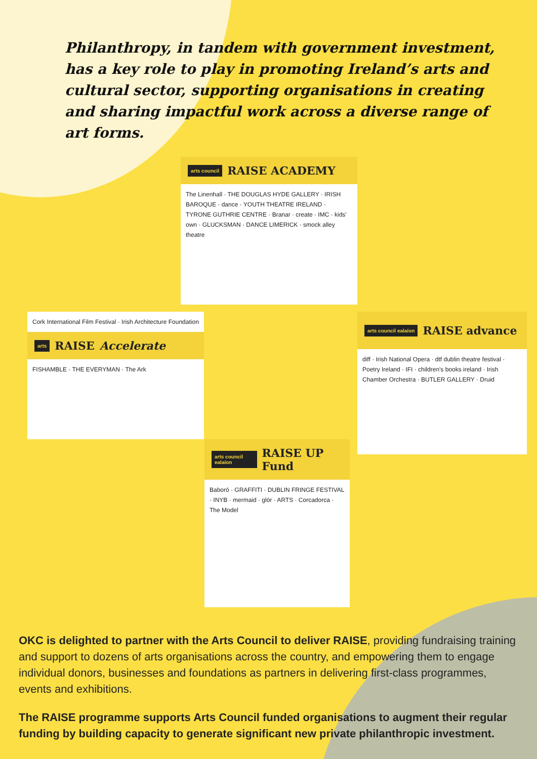Philanthropy, in tandem with government investment, has a key role to play in promoting Ireland’s arts and cultural sector, supporting organisations in creating and sharing impactful work across a diverse range of art forms.
arts council RAISE ACADEMY
The Linenhall · THE DOUGLAS HYDE GALLERY · IRISH BAROQUE · dance · YOUTH THEATRE IRELAND · TYRONE GUTHRIE CENTRE · Branar · create · IMC · kids' own · GLUCKSMAN · DANCE LIMERICK · smock alley theatre
Cork International Film Festival · Irish Architecture Foundation
arts RAISE Accelerate
FISHAMBLE · THE EVERYMAN · The Ark
arts council ealaíon RAISE advance
diff · Irish National Opera · dtf dublin theatre festival · Poetry Ireland · IFI · children's books ireland · Irish Chamber Orchestra · BUTLER GALLERY · Druid
arts council ealaíon RAISE UP Fund
Baboró · GRAFFITI · DUBLIN FRINGE FESTIVAL · INYB · mermaid · glór · ARTS · Corcadorca · The Model
OKC is delighted to partner with the Arts Council to deliver RAISE, providing fundraising training and support to dozens of arts organisations across the country, and empowering them to engage individual donors, businesses and foundations as partners in delivering first-class programmes, events and exhibitions.
The RAISE programme supports Arts Council funded organisations to augment their regular funding by building capacity to generate significant new private philanthropic investment.